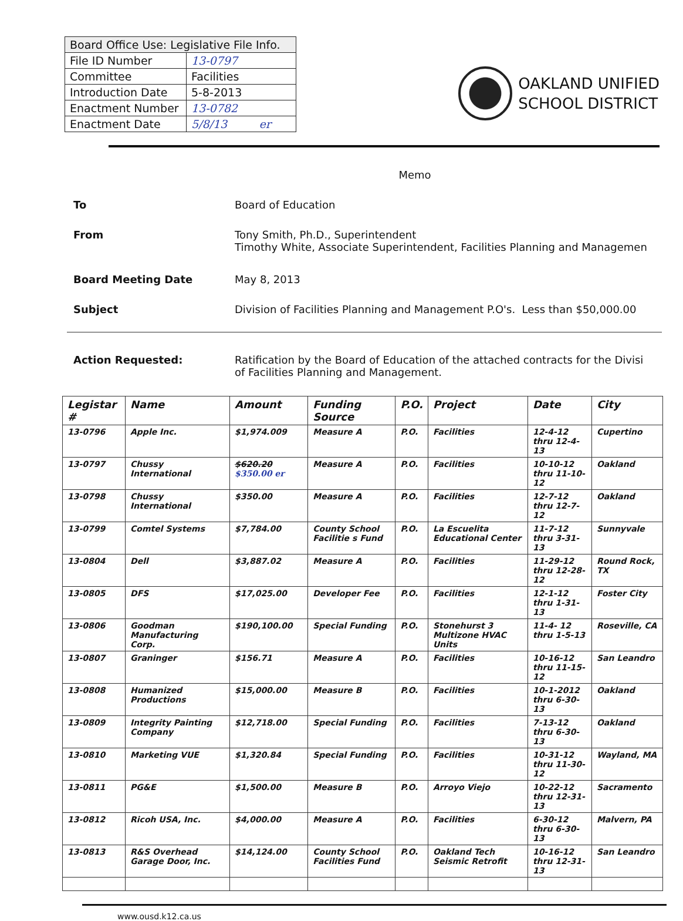| Board Office Use: Legislative File Info. | |
| File ID Number | 13-0797 |
| Committee | Facilities |
| Introduction Date | 5-8-2013 |
| Enactment Number | 13-0782 |
| Enactment Date | 5/8/13 er |
OAKLAND UNIFIED
SCHOOL DISTRICT
Memo
To Board of Education
From Tony Smith, Ph.D., Superintendent
Timothy White, Associate Superintendent, Facilities Planning and Managemen
Board Meeting Date May 8, 2013
Subject Division of Facilities Planning and Management P.O's. Less than $50,000.00
Action Requested: Ratification by the Board of Education of the attached contracts for the Divisi
of Facilities Planning and Management.
| Legistar # | Name | Amount | Funding Source | P.O. | Project | Date | City |
| --- | --- | --- | --- | --- | --- | --- | --- |
| 13-0796 | Apple Inc. | $1,974.009 | Measure A | P.O. | Facilities | 12-4-12 thru 12-4-13 | Cupertino |
| 13-0797 | Chussy International | $620.20 $350.00 er | Measure A | P.O. | Facilities | 10-10-12 thru 11-10-12 | Oakland |
| 13-0798 | Chussy International | $350.00 | Measure A | P.O. | Facilities | 12-7-12 thru 12-7-12 | Oakland |
| 13-0799 | Comtel Systems | $7,784.00 | County School Facilitie s Fund | P.O. | La Escuelita Educational Center | 11-7-12 thru 3-31-13 | Sunnyvale |
| 13-0804 | Dell | $3,887.02 | Measure A | P.O. | Facilities | 11-29-12 thru 12-28-12 | Round Rock, TX |
| 13-0805 | DFS | $17,025.00 | Developer Fee | P.O. | Facilities | 12-1-12 thru 1-31-13 | Foster City |
| 13-0806 | Goodman Manufacturing Corp. | $190,100.00 | Special Funding | P.O. | Stonehurst 3 Multizone HVAC Units | 11-4- 12 thru 1-5-13 | Roseville, CA |
| 13-0807 | Graninger | $156.71 | Measure A | P.O. | Facilities | 10-16-12 thru 11-15-12 | San Leandro |
| 13-0808 | Humanized Productions | $15,000.00 | Measure B | P.O. | Facilities | 10-1-2012 thru 6-30-13 | Oakland |
| 13-0809 | Integrity Painting Company | $12,718.00 | Special Funding | P.O. | Facilities | 7-13-12 thru 6-30- 13 | Oakland |
| 13-0810 | Marketing VUE | $1,320.84 | Special Funding | P.O. | Facilities | 10-31-12 thru 11-30-12 | Wayland, MA |
| 13-0811 | PG&E | $1,500.00 | Measure B | P.O. | Arroyo Viejo | 10-22-12 thru 12-31-13 | Sacramento |
| 13-0812 | Ricoh USA, Inc. | $4,000.00 | Measure A | P.O. | Facilities | 6-30-12 thru 6-30-13 | Malvern, PA |
| 13-0813 | R&S Overhead Garage Door, Inc. | $14,124.00 | County School Facilities Fund | P.O. | Oakland Tech Seismic Retrofit | 10-16-12 thru 12-31-13 | San Leandro |
www.ousd.k12.ca.us